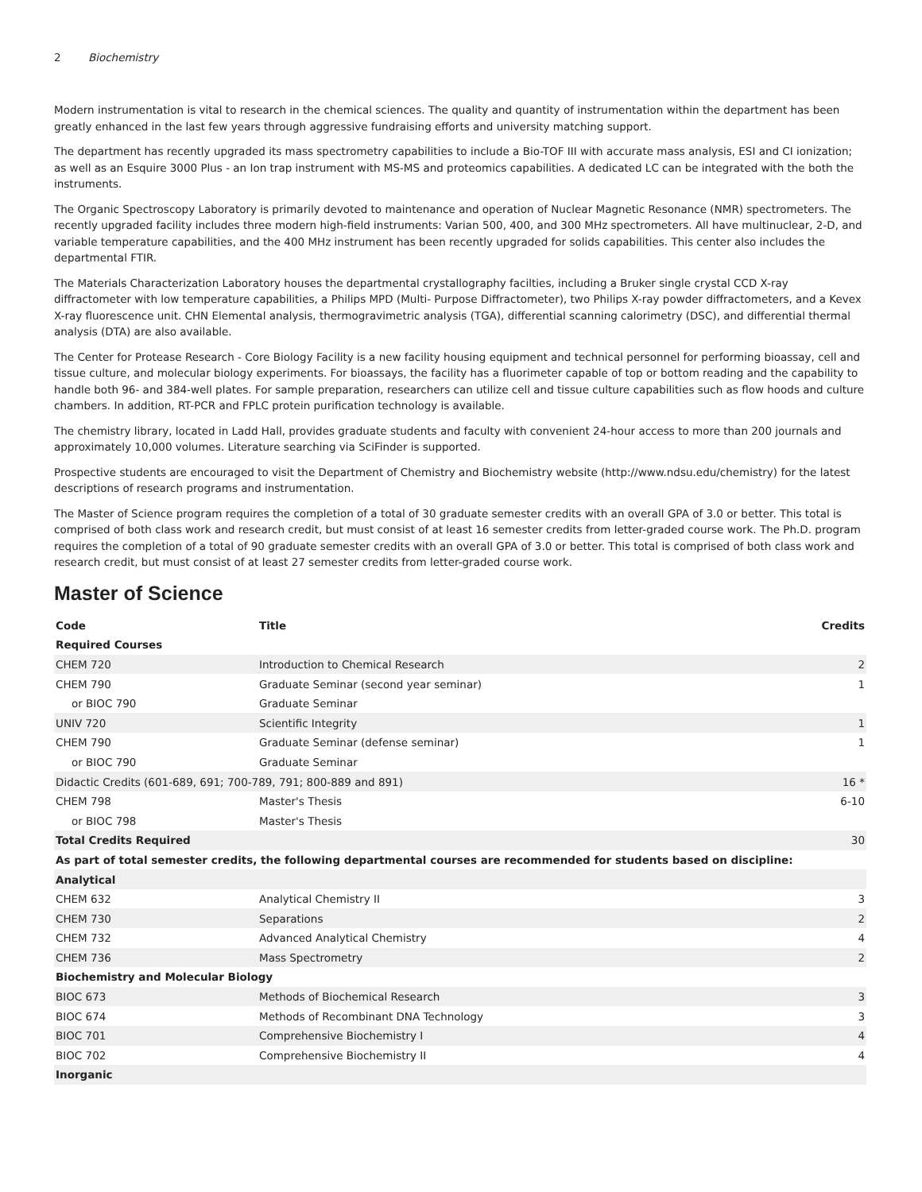2 Biochemistry
Modern instrumentation is vital to research in the chemical sciences. The quality and quantity of instrumentation within the department has been greatly enhanced in the last few years through aggressive fundraising efforts and university matching support.
The department has recently upgraded its mass spectrometry capabilities to include a Bio-TOF III with accurate mass analysis, ESI and CI ionization; as well as an Esquire 3000 Plus - an Ion trap instrument with MS-MS and proteomics capabilities. A dedicated LC can be integrated with the both the instruments.
The Organic Spectroscopy Laboratory is primarily devoted to maintenance and operation of Nuclear Magnetic Resonance (NMR) spectrometers. The recently upgraded facility includes three modern high-field instruments: Varian 500, 400, and 300 MHz spectrometers. All have multinuclear, 2-D, and variable temperature capabilities, and the 400 MHz instrument has been recently upgraded for solids capabilities. This center also includes the departmental FTIR.
The Materials Characterization Laboratory houses the departmental crystallography facilties, including a Bruker single crystal CCD X-ray diffractometer with low temperature capabilities, a Philips MPD (Multi- Purpose Diffractometer), two Philips X-ray powder diffractometers, and a Kevex X-ray fluorescence unit. CHN Elemental analysis, thermogravimetric analysis (TGA), differential scanning calorimetry (DSC), and differential thermal analysis (DTA) are also available.
The Center for Protease Research - Core Biology Facility is a new facility housing equipment and technical personnel for performing bioassay, cell and tissue culture, and molecular biology experiments. For bioassays, the facility has a fluorimeter capable of top or bottom reading and the capability to handle both 96- and 384-well plates. For sample preparation, researchers can utilize cell and tissue culture capabilities such as flow hoods and culture chambers. In addition, RT-PCR and FPLC protein purification technology is available.
The chemistry library, located in Ladd Hall, provides graduate students and faculty with convenient 24-hour access to more than 200 journals and approximately 10,000 volumes. Literature searching via SciFinder is supported.
Prospective students are encouraged to visit the Department of Chemistry and Biochemistry website (http://www.ndsu.edu/chemistry) for the latest descriptions of research programs and instrumentation.
The Master of Science program requires the completion of a total of 30 graduate semester credits with an overall GPA of 3.0 or better. This total is comprised of both class work and research credit, but must consist of at least 16 semester credits from letter-graded course work. The Ph.D. program requires the completion of a total of 90 graduate semester credits with an overall GPA of 3.0 or better. This total is comprised of both class work and research credit, but must consist of at least 27 semester credits from letter-graded course work.
Master of Science
| Code | Title | Credits |
| --- | --- | --- |
| Required Courses | | |
| CHEM 720 | Introduction to Chemical Research | 2 |
| CHEM 790 | Graduate Seminar (second year seminar) | 1 |
| or BIOC 790 | Graduate Seminar | |
| UNIV 720 | Scientific Integrity | 1 |
| CHEM 790 | Graduate Seminar (defense seminar) | 1 |
| or BIOC 790 | Graduate Seminar | |
| Didactic Credits (601-689, 691; 700-789, 791; 800-889 and 891) | | 16 * |
| CHEM 798 | Master's Thesis | 6-10 |
| or BIOC 798 | Master's Thesis | |
| Total Credits Required | | 30 |
| As part of total semester credits, the following departmental courses are recommended for students based on discipline: | | |
| Analytical | | |
| CHEM 632 | Analytical Chemistry II | 3 |
| CHEM 730 | Separations | 2 |
| CHEM 732 | Advanced Analytical Chemistry | 4 |
| CHEM 736 | Mass Spectrometry | 2 |
| Biochemistry and Molecular Biology | | |
| BIOC 673 | Methods of Biochemical Research | 3 |
| BIOC 674 | Methods of Recombinant DNA Technology | 3 |
| BIOC 701 | Comprehensive Biochemistry I | 4 |
| BIOC 702 | Comprehensive Biochemistry II | 4 |
| Inorganic | | |